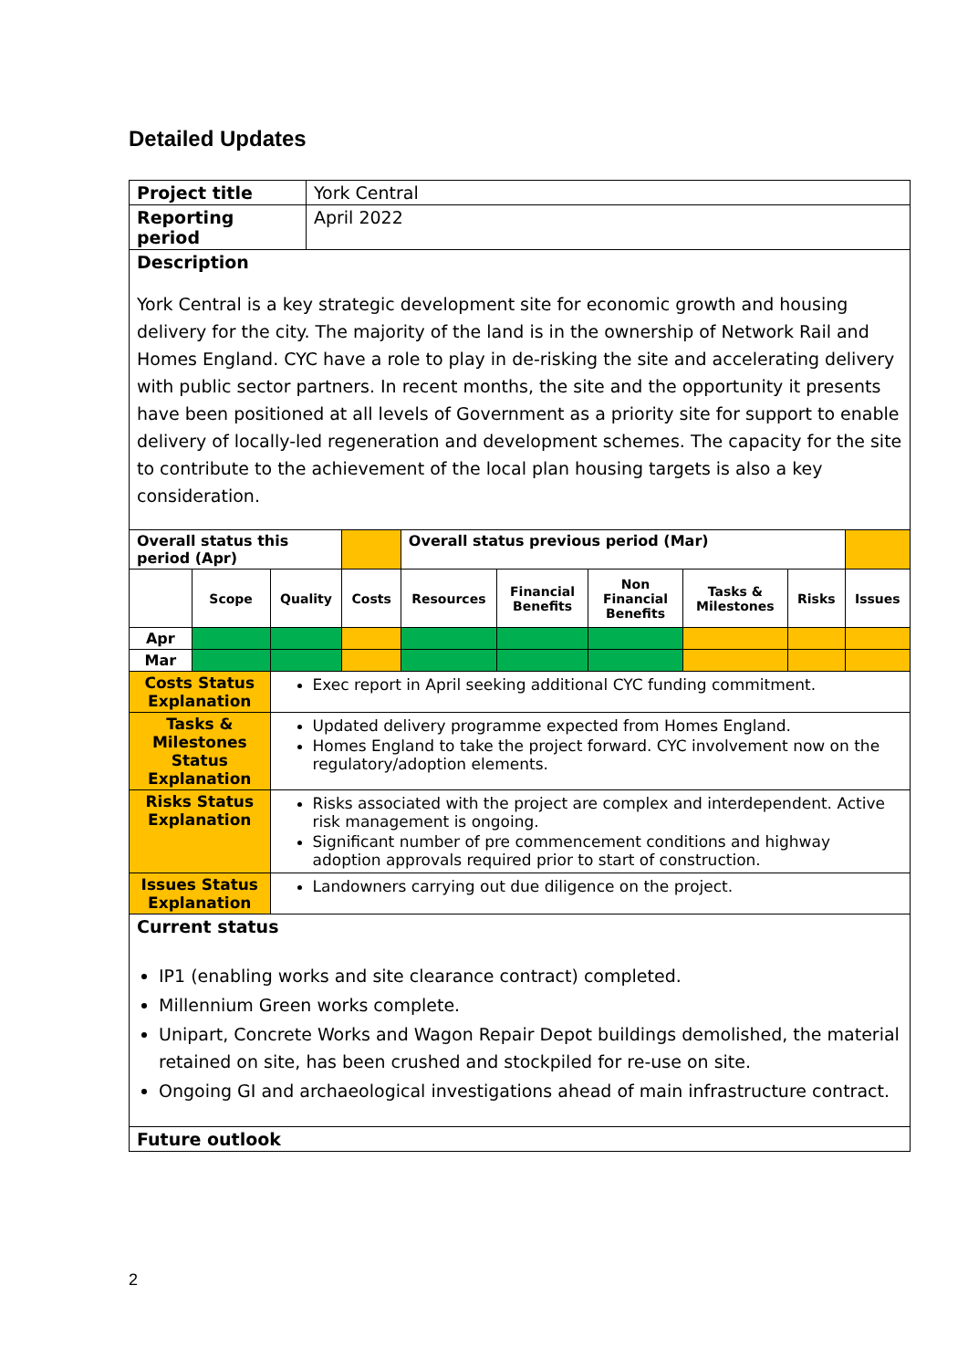Detailed Updates
| Project title | | | York Central | | | | | | | |
| Reporting period | | | April 2022 | | | | | | | |
| Description York Central is a key strategic development site for economic growth and housing delivery for the city. The majority of the land is in the ownership of Network Rail and Homes England. CYC have a role to play in de-risking the site and accelerating delivery with public sector partners. In recent months, the site and the opportunity it presents have been positioned at all levels of Government as a priority site for support to enable delivery of locally-led regeneration and development schemes. The capacity for the site to contribute to the achievement of the local plan housing targets is also a key consideration. | | | | | | | | | | |
| Overall status this period (Apr) | | | | | Overall status previous period (Mar) | | | | | |
| | Scope | Quality | | Costs | Resources | Financial Benefits | Non Financial Benefits | Tasks & Milestones | Risks | Issues |
| Apr | | | | | | | | | | |
| Mar | | | | | | | | | | |
| Costs Status Explanation | | Exec report in April seeking additional CYC funding commitment. | | | | | | | | |
| Tasks & Milestones Status Explanation | | Updated delivery programme expected from Homes England. Homes England to take the project forward. CYC involvement now on the regulatory/adoption elements. | | | | | | | | |
| Risks Status Explanation | | Risks associated with the project are complex and interdependent. Active risk management is ongoing. Significant number of pre commencement conditions and highway adoption approvals required prior to start of construction. | | | | | | | | |
| Issues Status Explanation | | Landowners carrying out due diligence on the project. | | | | | | | | |
| Current status IP1 (enabling works and site clearance contract) completed. Millennium Green works complete. Unipart, Concrete Works and Wagon Repair Depot buildings demolished, the material retained on site, has been crushed and stockpiled for re-use on site. Ongoing GI and archaeological investigations ahead of main infrastructure contract. | | | | | | | | | | |
| Future outlook | | | | | | | | | | |
2